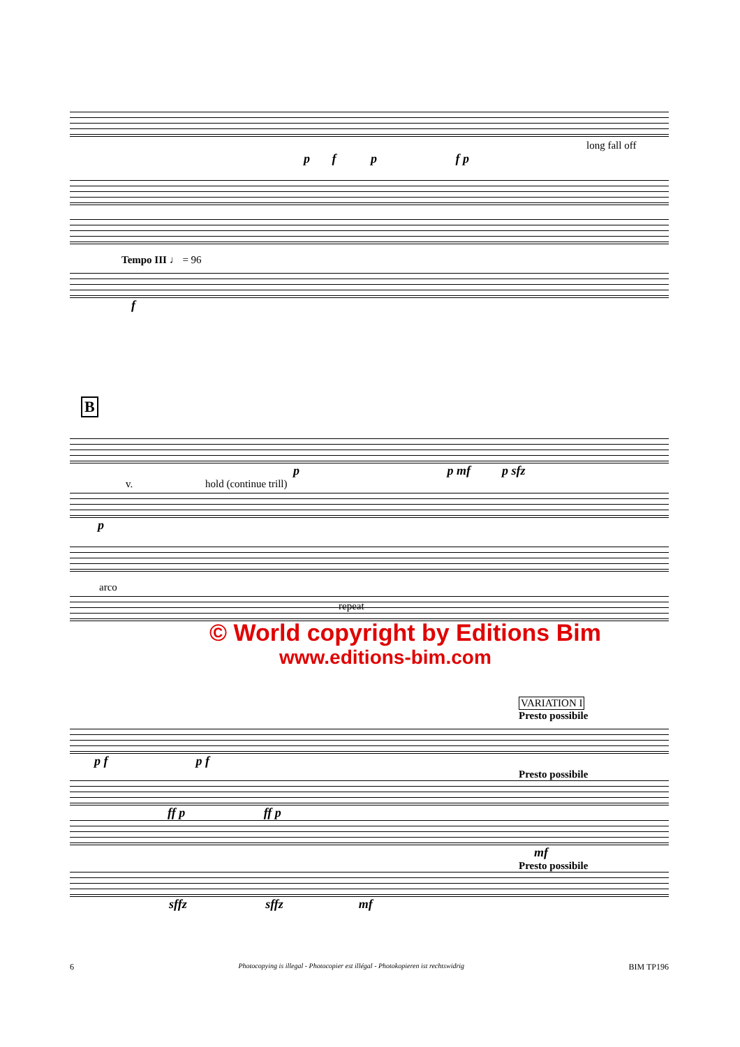long fall off
p f p f p
Tempo III ♩ = 96
f
B
p p mf p sfz
v. hold (continue trill)
p
arco
repeat
© World copyright by Editions Bim
www.editions-bim.com
VARIATION I
Presto possibile
p f p f
Presto possibile
ff p ff p
mf
Presto possibile
sffz sffz mf
6 Photocopying is illegal - Photocopier est illégal - Photokopieren ist rechtswidrig BIM TP196